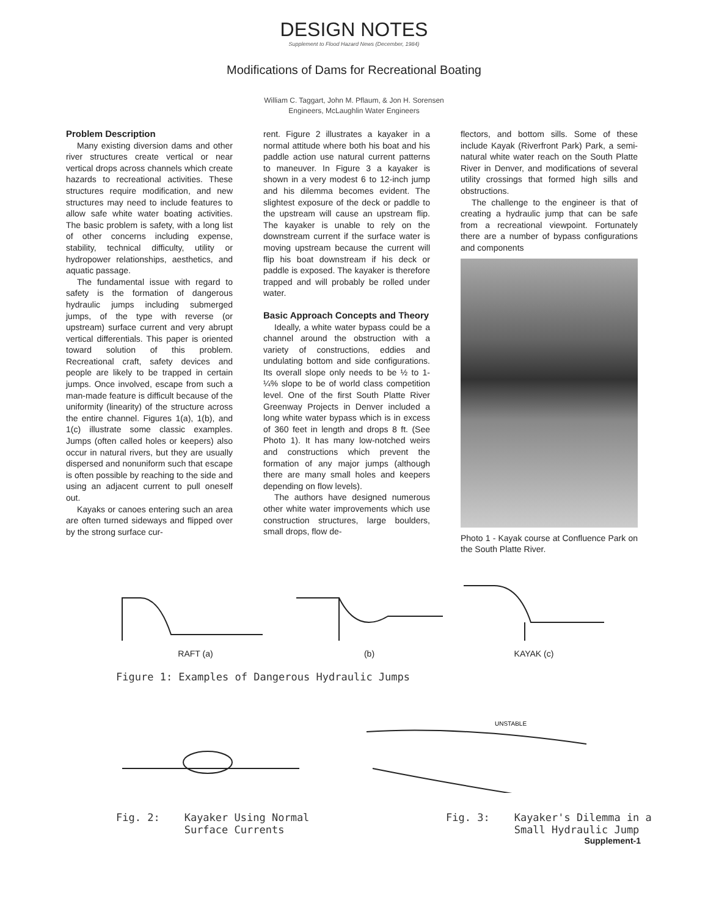DESIGN NOTES
Supplement to Flood Hazard News (December, 1984)
Modifications of Dams for Recreational Boating
William C. Taggart, John M. Pflaum, & Jon H. Sorensen
Engineers, McLaughlin Water Engineers
Problem Description
Many existing diversion dams and other river structures create vertical or near vertical drops across channels which create hazards to recreational activities. These structures require modification, and new structures may need to include features to allow safe white water boating activities. The basic problem is safety, with a long list of other concerns including expense, stability, technical difficulty, utility or hydropower relationships, aesthetics, and aquatic passage.
The fundamental issue with regard to safety is the formation of dangerous hydraulic jumps including submerged jumps, of the type with reverse (or upstream) surface current and very abrupt vertical differentials. This paper is oriented toward solution of this problem. Recreational craft, safety devices and people are likely to be trapped in certain jumps. Once involved, escape from such a man-made feature is difficult because of the uniformity (linearity) of the structure across the entire channel. Figures 1(a), 1(b), and 1(c) illustrate some classic examples. Jumps (often called holes or keepers) also occur in natural rivers, but they are usually dispersed and nonuniform such that escape is often possible by reaching to the side and using an adjacent current to pull oneself out.
Kayaks or canoes entering such an area are often turned sideways and flipped over by the strong surface cur-
rent. Figure 2 illustrates a kayaker in a normal attitude where both his boat and his paddle action use natural current patterns to maneuver. In Figure 3 a kayaker is shown in a very modest 6 to 12-inch jump and his dilemma becomes evident. The slightest exposure of the deck or paddle to the upstream will cause an upstream flip. The kayaker is unable to rely on the downstream current if the surface water is moving upstream because the current will flip his boat downstream if his deck or paddle is exposed. The kayaker is therefore trapped and will probably be rolled under water.
Basic Approach Concepts and Theory
Ideally, a white water bypass could be a channel around the obstruction with a variety of constructions, eddies and undulating bottom and side configurations. Its overall slope only needs to be ½ to 1-¼% slope to be of world class competition level. One of the first South Platte River Greenway Projects in Denver included a long white water bypass which is in excess of 360 feet in length and drops 8 ft. (See Photo 1). It has many low-notched weirs and constructions which prevent the formation of any major jumps (although there are many small holes and keepers depending on flow levels).
The authors have designed numerous other white water improvements which use construction structures, large boulders, small drops, flow de-
flectors, and bottom sills. Some of these include Kayak (Riverfront Park) Park, a semi-natural white water reach on the South Platte River in Denver, and modifications of several utility crossings that formed high sills and obstructions.
The challenge to the engineer is that of creating a hydraulic jump that can be safe from a recreational viewpoint. Fortunately there are a number of bypass configurations and components
Photo 1 - Kayak course at Confluence Park on the South Platte River.
RAFT (a)
(b)
KAYAK (c)
Figure 1: Examples of Dangerous Hydraulic Jumps
UNSTABLE
Fig. 2: Kayaker Using Normal
Surface Currents
Fig. 3: Kayaker's Dilemma in a
Small Hydraulic Jump
Supplement-1